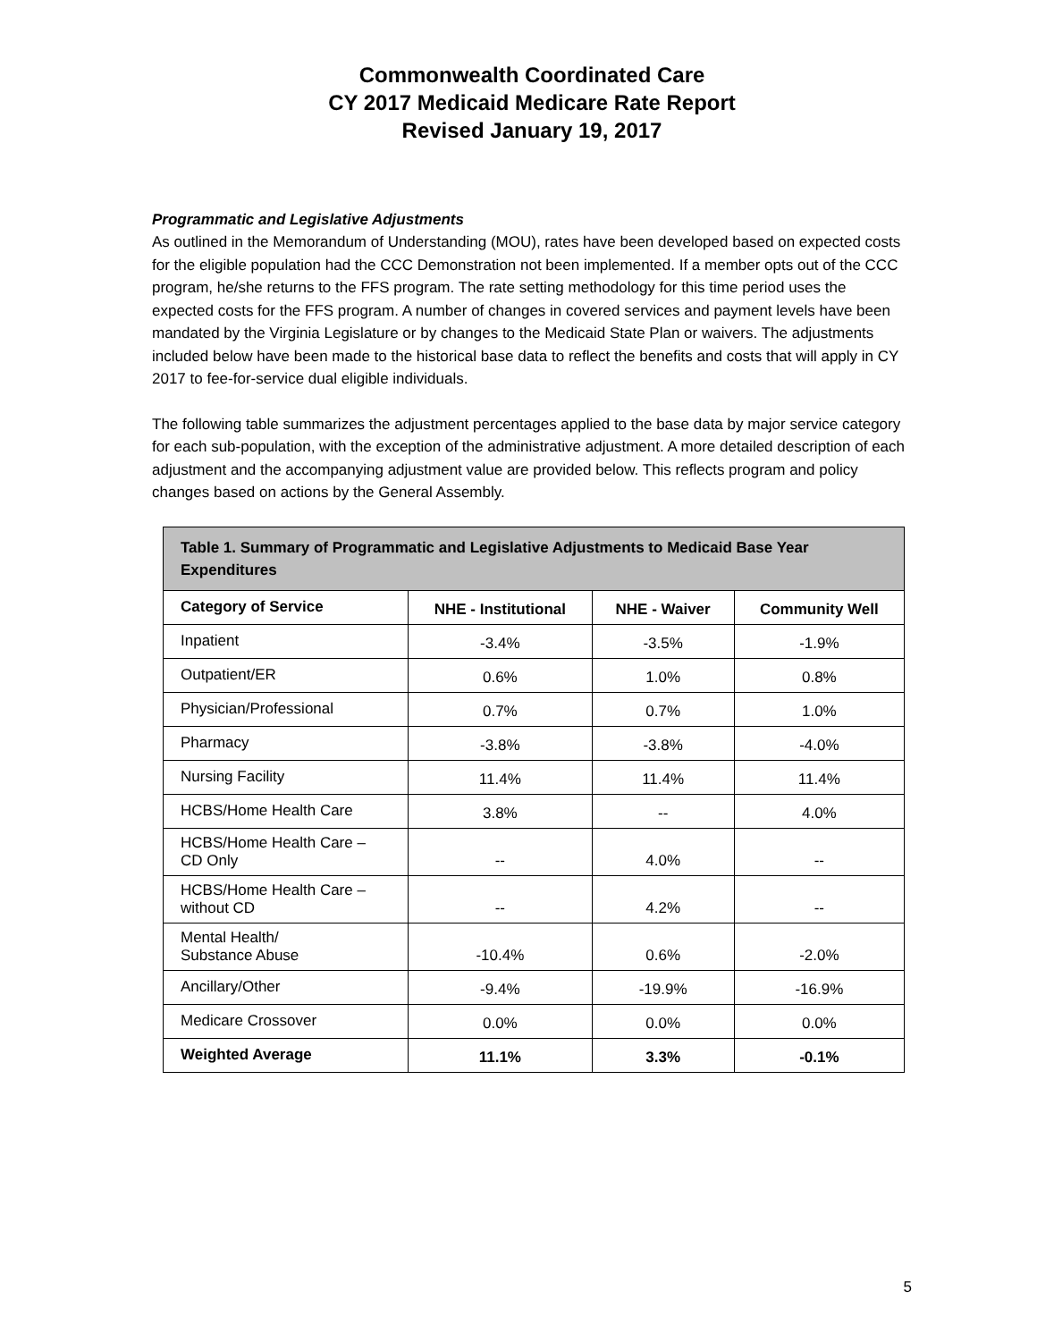Commonwealth Coordinated Care
CY 2017 Medicaid Medicare Rate Report
Revised January 19, 2017
Programmatic and Legislative Adjustments
As outlined in the Memorandum of Understanding (MOU), rates have been developed based on expected costs for the eligible population had the CCC Demonstration not been implemented. If a member opts out of the CCC program, he/she returns to the FFS program. The rate setting methodology for this time period uses the expected costs for the FFS program. A number of changes in covered services and payment levels have been mandated by the Virginia Legislature or by changes to the Medicaid State Plan or waivers. The adjustments included below have been made to the historical base data to reflect the benefits and costs that will apply in CY 2017 to fee-for-service dual eligible individuals.
The following table summarizes the adjustment percentages applied to the base data by major service category for each sub-population, with the exception of the administrative adjustment. A more detailed description of each adjustment and the accompanying adjustment value are provided below. This reflects program and policy changes based on actions by the General Assembly.
| Table 1. Summary of Programmatic and Legislative Adjustments to Medicaid Base Year Expenditures | | | |
| --- | --- | --- | --- |
| Category of Service | NHE - Institutional | NHE - Waiver | Community Well |
| Inpatient | -3.4% | -3.5% | -1.9% |
| Outpatient/ER | 0.6% | 1.0% | 0.8% |
| Physician/Professional | 0.7% | 0.7% | 1.0% |
| Pharmacy | -3.8% | -3.8% | -4.0% |
| Nursing Facility | 11.4% | 11.4% | 11.4% |
| HCBS/Home Health Care | 3.8% | -- | 4.0% |
| HCBS/Home Health Care – CD Only | -- | 4.0% | -- |
| HCBS/Home Health Care – without CD | -- | 4.2% | -- |
| Mental Health/ Substance Abuse | -10.4% | 0.6% | -2.0% |
| Ancillary/Other | -9.4% | -19.9% | -16.9% |
| Medicare Crossover | 0.0% | 0.0% | 0.0% |
| Weighted Average | 11.1% | 3.3% | -0.1% |
5